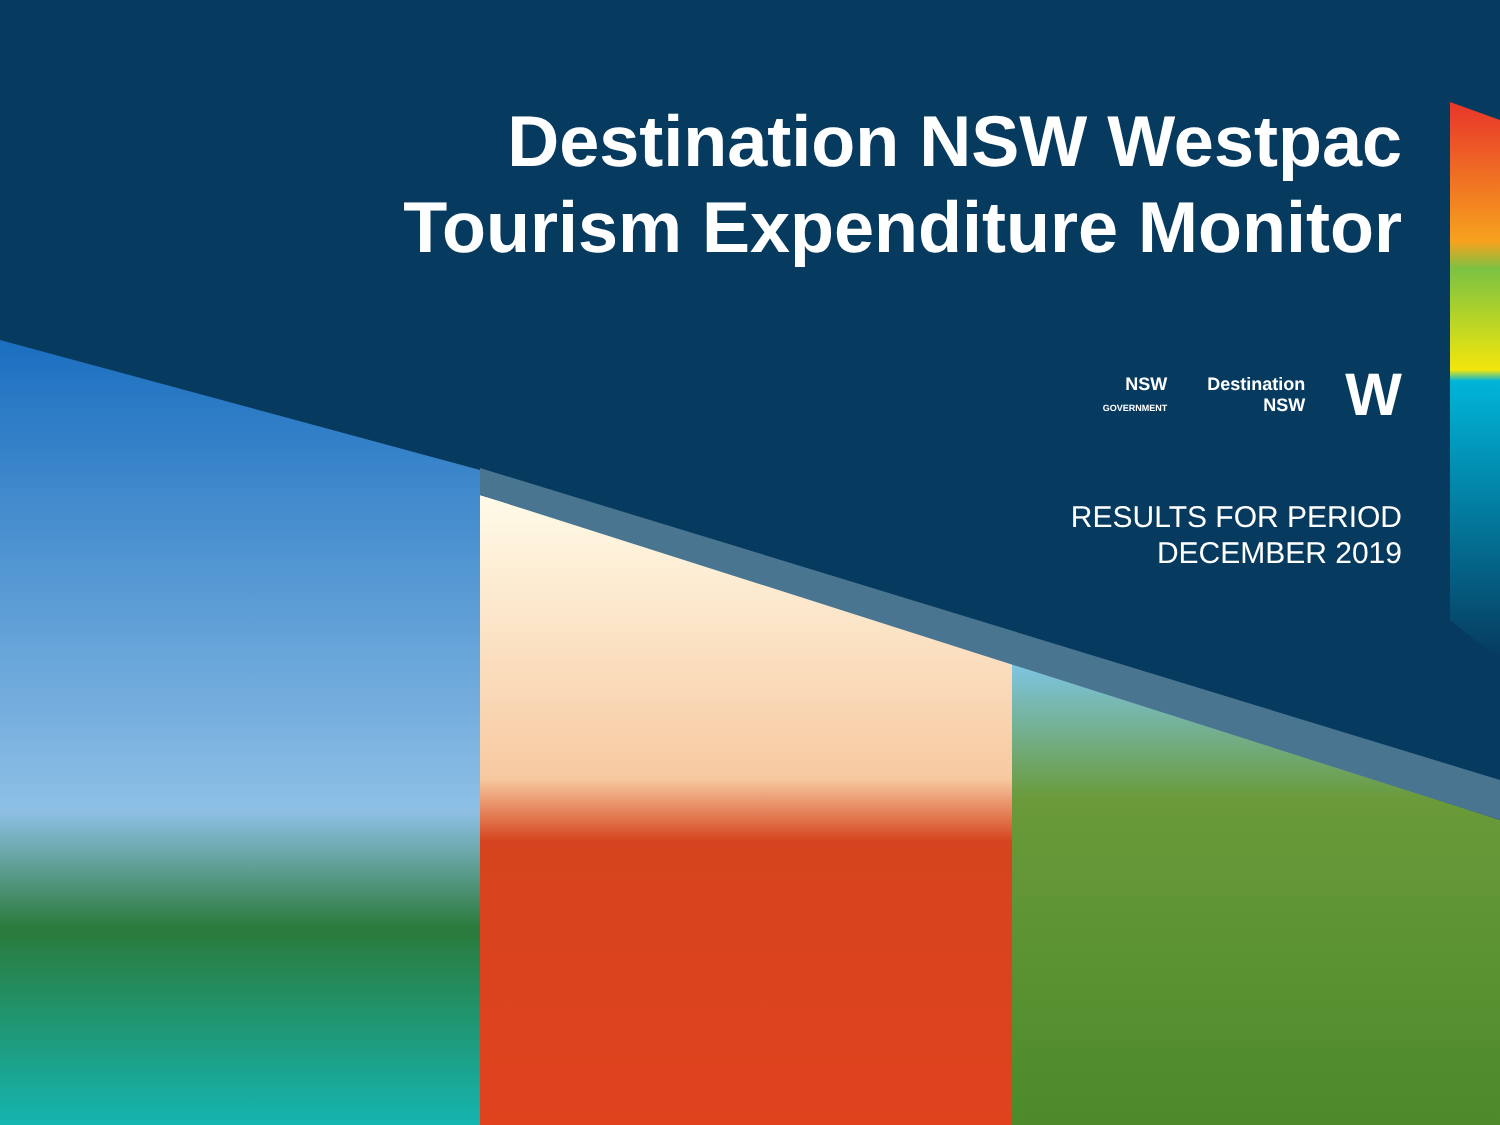Destination NSW Westpac
Tourism Expenditure Monitor
NSW
GOVERNMENT Destination
NSW W
RESULTS FOR PERIOD
DECEMBER 2019